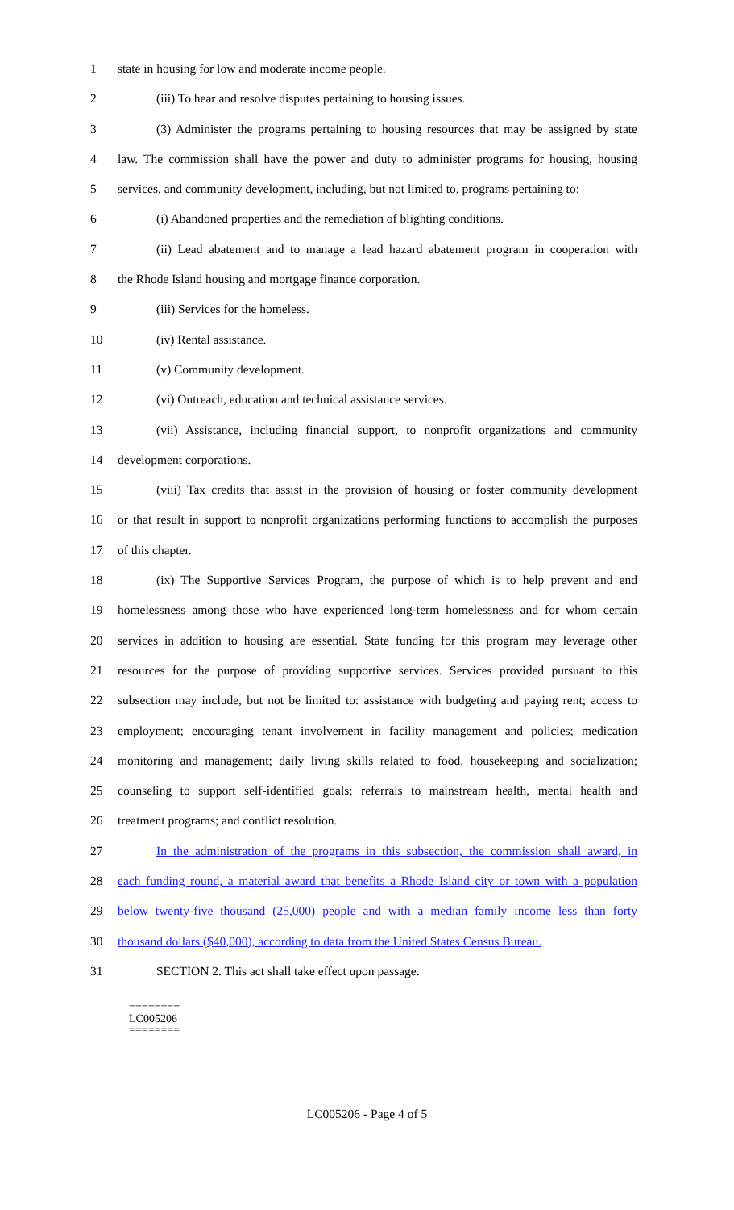1 state in housing for low and moderate income people.
2 (iii) To hear and resolve disputes pertaining to housing issues.
3 (3) Administer the programs pertaining to housing resources that may be assigned by state
4 law. The commission shall have the power and duty to administer programs for housing, housing
5 services, and community development, including, but not limited to, programs pertaining to:
6 (i) Abandoned properties and the remediation of blighting conditions.
7 (ii) Lead abatement and to manage a lead hazard abatement program in cooperation with
8 the Rhode Island housing and mortgage finance corporation.
9 (iii) Services for the homeless.
10 (iv) Rental assistance.
11 (v) Community development.
12 (vi) Outreach, education and technical assistance services.
13 (vii) Assistance, including financial support, to nonprofit organizations and community
14 development corporations.
15 (viii) Tax credits that assist in the provision of housing or foster community development
16 or that result in support to nonprofit organizations performing functions to accomplish the purposes
17 of this chapter.
18 (ix) The Supportive Services Program, the purpose of which is to help prevent and end
19 homelessness among those who have experienced long-term homelessness and for whom certain
20 services in addition to housing are essential. State funding for this program may leverage other
21 resources for the purpose of providing supportive services. Services provided pursuant to this
22 subsection may include, but not be limited to: assistance with budgeting and paying rent; access to
23 employment; encouraging tenant involvement in facility management and policies; medication
24 monitoring and management; daily living skills related to food, housekeeping and socialization;
25 counseling to support self-identified goals; referrals to mainstream health, mental health and
26 treatment programs; and conflict resolution.
27 In the administration of the programs in this subsection, the commission shall award, in
28 each funding round, a material award that benefits a Rhode Island city or town with a population
29 below twenty-five thousand (25,000) people and with a median family income less than forty
30 thousand dollars ($40,000), according to data from the United States Census Bureau.
31 SECTION 2. This act shall take effect upon passage.
========
LC005206
========
LC005206 - Page 4 of 5